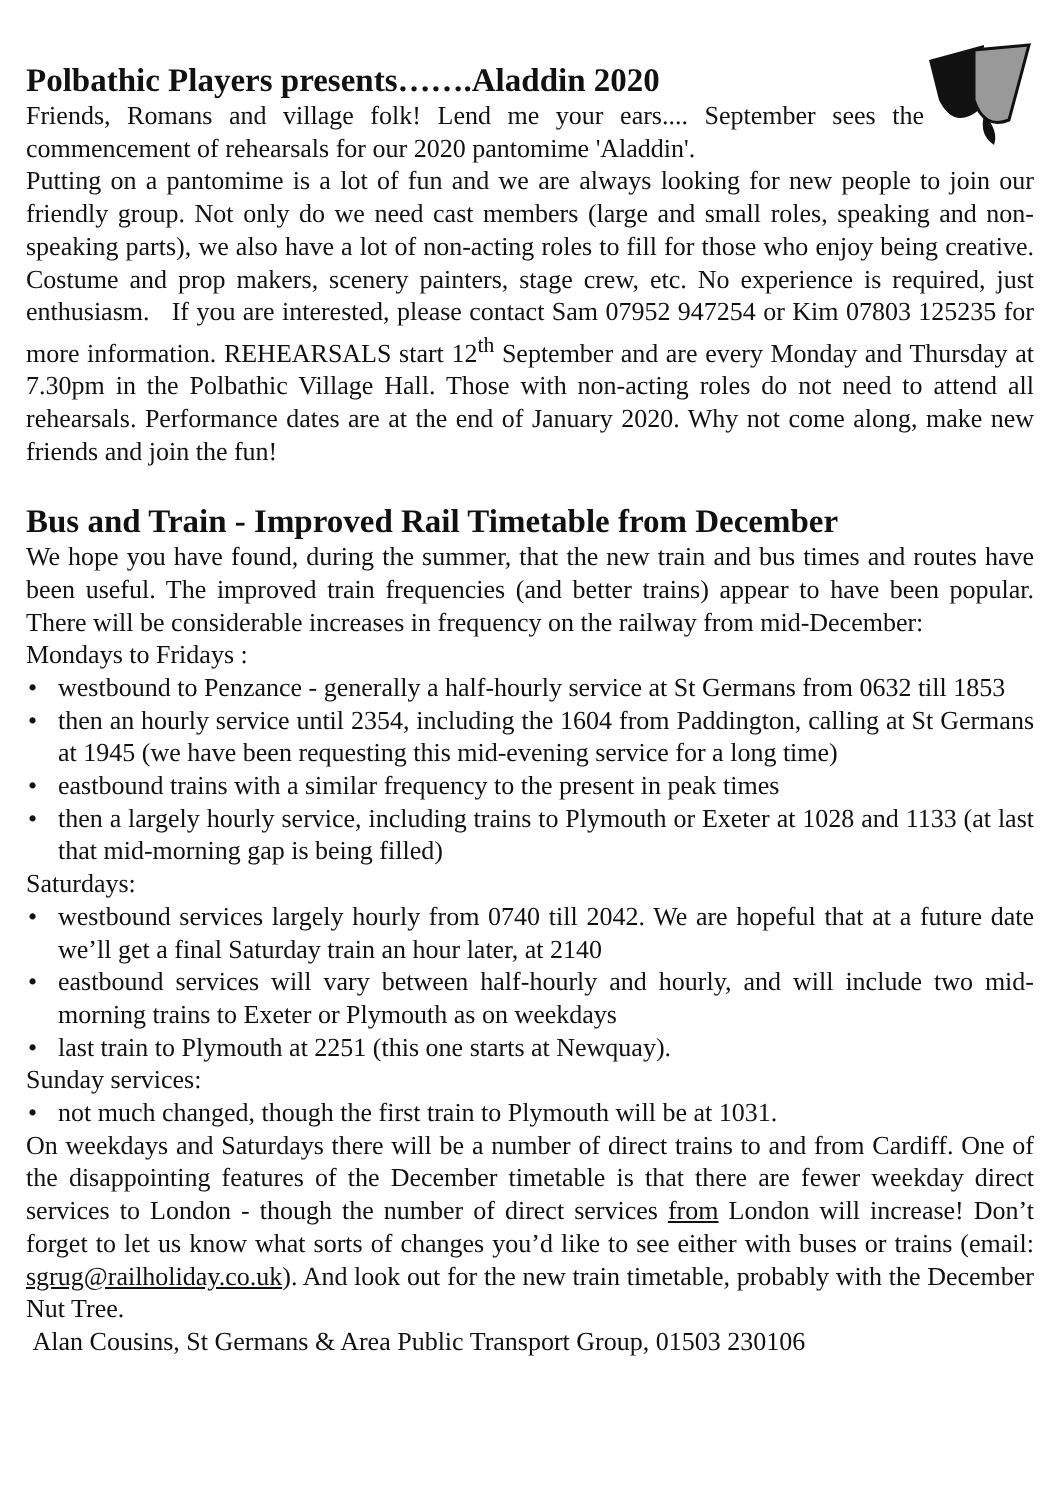Polbathic Players presents…….Aladdin 2020
Friends, Romans and village folk! Lend me your ears.... September sees the commencement of rehearsals for our 2020 pantomime 'Aladdin'.
Putting on a pantomime is a lot of fun and we are always looking for new people to join our friendly group. Not only do we need cast members (large and small roles, speaking and non-speaking parts), we also have a lot of non-acting roles to fill for those who enjoy being creative. Costume and prop makers, scenery painters, stage crew, etc. No experience is required, just enthusiasm. If you are interested, please contact Sam 07952 947254 or Kim 07803 125235 for more information. REHEARSALS start 12<sup>th</sup> September and are every Monday and Thursday at 7.30pm in the Polbathic Village Hall. Those with non-acting roles do not need to attend all rehearsals. Performance dates are at the end of January 2020. Why not come along, make new friends and join the fun!
Bus and Train - Improved Rail Timetable from December
We hope you have found, during the summer, that the new train and bus times and routes have been useful. The improved train frequencies (and better trains) appear to have been popular. There will be considerable increases in frequency on the railway from mid-December:
Mondays to Fridays :
• westbound to Penzance - generally a half-hourly service at St Germans from 0632 till 1853
• then an hourly service until 2354, including the 1604 from Paddington, calling at St Germans at 1945 (we have been requesting this mid-evening service for a long time)
• eastbound trains with a similar frequency to the present in peak times
• then a largely hourly service, including trains to Plymouth or Exeter at 1028 and 1133 (at last that mid-morning gap is being filled)
Saturdays:
• westbound services largely hourly from 0740 till 2042. We are hopeful that at a future date we’ll get a final Saturday train an hour later, at 2140
• eastbound services will vary between half-hourly and hourly, and will include two mid-morning trains to Exeter or Plymouth as on weekdays
• last train to Plymouth at 2251 (this one starts at Newquay).
Sunday services:
• not much changed, though the first train to Plymouth will be at 1031.
On weekdays and Saturdays there will be a number of direct trains to and from Cardiff. One of the disappointing features of the December timetable is that there are fewer weekday direct services to London - though the number of direct services from London will increase! Don’t forget to let us know what sorts of changes you’d like to see either with buses or trains (email: sgrug@railholiday.co.uk). And look out for the new train timetable, probably with the December Nut Tree.
Alan Cousins, St Germans & Area Public Transport Group, 01503 230106